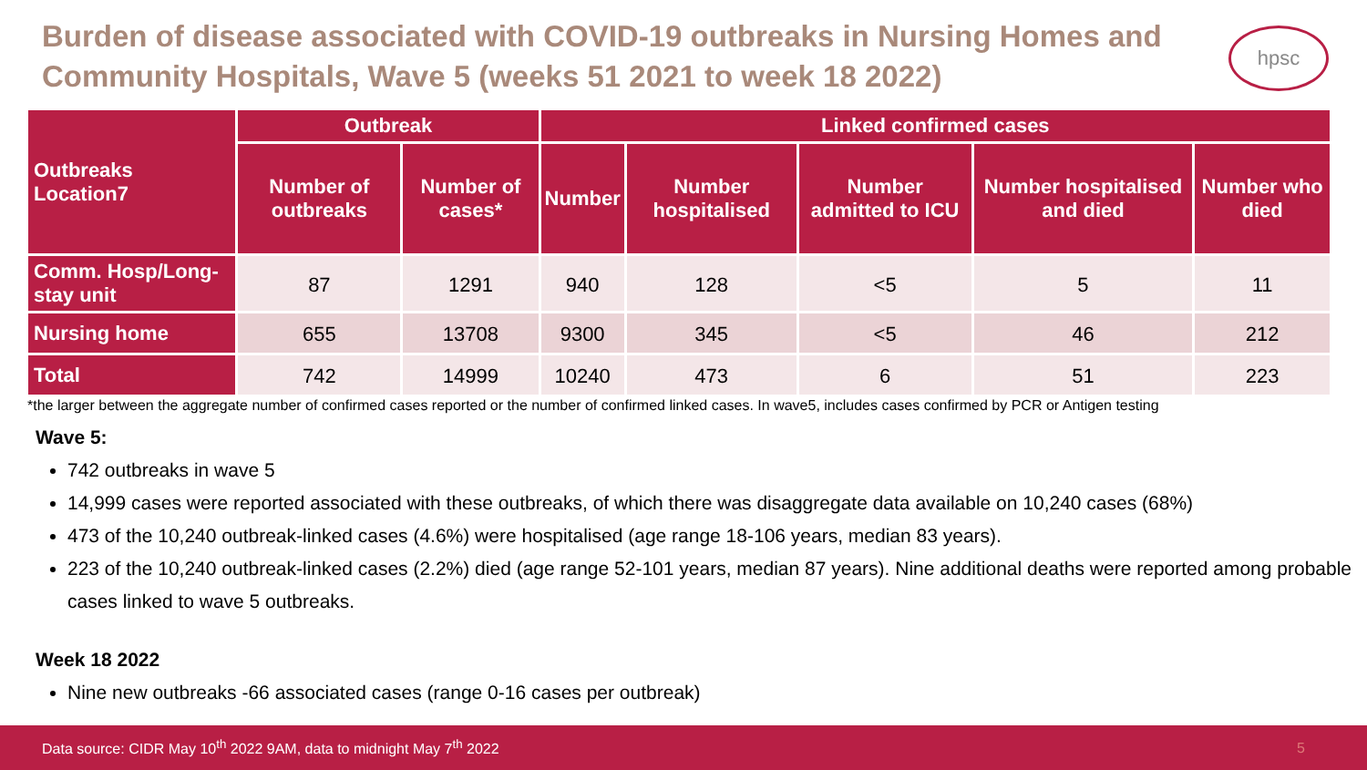Burden of disease associated with COVID-19 outbreaks in Nursing Homes and Community Hospitals, Wave 5 (weeks 51 2021 to week 18 2022)
hpsc
| Outbreaks Location7 | Outbreak | | Linked confirmed cases | | | | |
| --- | --- | --- | --- | --- | --- | --- | --- |
| | Number of outbreaks | Number of cases* | Number | Number hospitalised | Number admitted to ICU | Number hospitalised and died | Number who died |
| Comm. Hosp/Long-stay unit | 87 | 1291 | 940 | 128 | <5 | 5 | 11 |
| Nursing home | 655 | 13708 | 9300 | 345 | <5 | 46 | 212 |
| Total | 742 | 14999 | 10240 | 473 | 6 | 51 | 223 |
*the larger between the aggregate number of confirmed cases reported or the number of confirmed linked cases. In wave5, includes cases confirmed by PCR or Antigen testing
Wave 5:
742 outbreaks in wave 5
14,999 cases were reported associated with these outbreaks, of which there was disaggregate data available on 10,240 cases (68%)
473 of the 10,240 outbreak-linked cases (4.6%) were hospitalised (age range 18-106 years, median 83 years).
223 of the 10,240 outbreak-linked cases (2.2%) died (age range 52-101 years, median 87 years). Nine additional deaths were reported among probable cases linked to wave 5 outbreaks.
Week 18 2022
Nine new outbreaks -66 associated cases (range 0-16 cases per outbreak)
Data source: CIDR May 10<sup>th</sup> 2022 9AM, data to midnight May 7<sup>th</sup> 2022 5